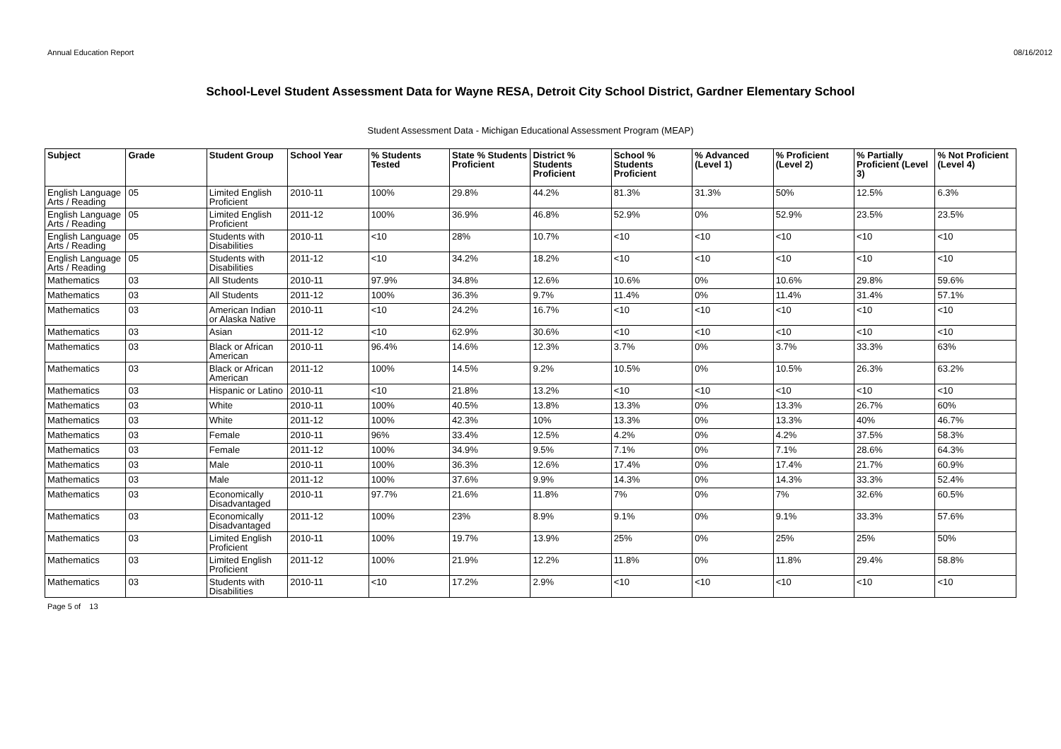Annual Education Report 08/16/2012
School-Level Student Assessment Data for Wayne RESA, Detroit City School District, Gardner Elementary School
Student Assessment Data - Michigan Educational Assessment Program (MEAP)
| Subject | Grade | Student Group | School Year | % Students Tested | State % Students Proficient | District % Students Proficient | School % Students Proficient | % Advanced (Level 1) | % Proficient (Level 2) | % Partially Proficient (Level 3) | % Not Proficient (Level 4) |
| --- | --- | --- | --- | --- | --- | --- | --- | --- | --- | --- | --- |
| English Language Arts / Reading | 05 | Limited English Proficient | 2010-11 | 100% | 29.8% | 44.2% | 81.3% | 31.3% | 50% | 12.5% | 6.3% |
| English Language Arts / Reading | 05 | Limited English Proficient | 2011-12 | 100% | 36.9% | 46.8% | 52.9% | 0% | 52.9% | 23.5% | 23.5% |
| English Language Arts / Reading | 05 | Students with Disabilities | 2010-11 | <10 | 28% | 10.7% | <10 | <10 | <10 | <10 | <10 |
| English Language Arts / Reading | 05 | Students with Disabilities | 2011-12 | <10 | 34.2% | 18.2% | <10 | <10 | <10 | <10 | <10 |
| Mathematics | 03 | All Students | 2010-11 | 97.9% | 34.8% | 12.6% | 10.6% | 0% | 10.6% | 29.8% | 59.6% |
| Mathematics | 03 | All Students | 2011-12 | 100% | 36.3% | 9.7% | 11.4% | 0% | 11.4% | 31.4% | 57.1% |
| Mathematics | 03 | American Indian or Alaska Native | 2010-11 | <10 | 24.2% | 16.7% | <10 | <10 | <10 | <10 | <10 |
| Mathematics | 03 | Asian | 2011-12 | <10 | 62.9% | 30.6% | <10 | <10 | <10 | <10 | <10 |
| Mathematics | 03 | Black or African American | 2010-11 | 96.4% | 14.6% | 12.3% | 3.7% | 0% | 3.7% | 33.3% | 63% |
| Mathematics | 03 | Black or African American | 2011-12 | 100% | 14.5% | 9.2% | 10.5% | 0% | 10.5% | 26.3% | 63.2% |
| Mathematics | 03 | Hispanic or Latino | 2010-11 | <10 | 21.8% | 13.2% | <10 | <10 | <10 | <10 | <10 |
| Mathematics | 03 | White | 2010-11 | 100% | 40.5% | 13.8% | 13.3% | 0% | 13.3% | 26.7% | 60% |
| Mathematics | 03 | White | 2011-12 | 100% | 42.3% | 10% | 13.3% | 0% | 13.3% | 40% | 46.7% |
| Mathematics | 03 | Female | 2010-11 | 96% | 33.4% | 12.5% | 4.2% | 0% | 4.2% | 37.5% | 58.3% |
| Mathematics | 03 | Female | 2011-12 | 100% | 34.9% | 9.5% | 7.1% | 0% | 7.1% | 28.6% | 64.3% |
| Mathematics | 03 | Male | 2010-11 | 100% | 36.3% | 12.6% | 17.4% | 0% | 17.4% | 21.7% | 60.9% |
| Mathematics | 03 | Male | 2011-12 | 100% | 37.6% | 9.9% | 14.3% | 0% | 14.3% | 33.3% | 52.4% |
| Mathematics | 03 | Economically Disadvantaged | 2010-11 | 97.7% | 21.6% | 11.8% | 7% | 0% | 7% | 32.6% | 60.5% |
| Mathematics | 03 | Economically Disadvantaged | 2011-12 | 100% | 23% | 8.9% | 9.1% | 0% | 9.1% | 33.3% | 57.6% |
| Mathematics | 03 | Limited English Proficient | 2010-11 | 100% | 19.7% | 13.9% | 25% | 0% | 25% | 25% | 50% |
| Mathematics | 03 | Limited English Proficient | 2011-12 | 100% | 21.9% | 12.2% | 11.8% | 0% | 11.8% | 29.4% | 58.8% |
| Mathematics | 03 | Students with Disabilities | 2010-11 | <10 | 17.2% | 2.9% | <10 | <10 | <10 | <10 | <10 |
Page 5 of 13